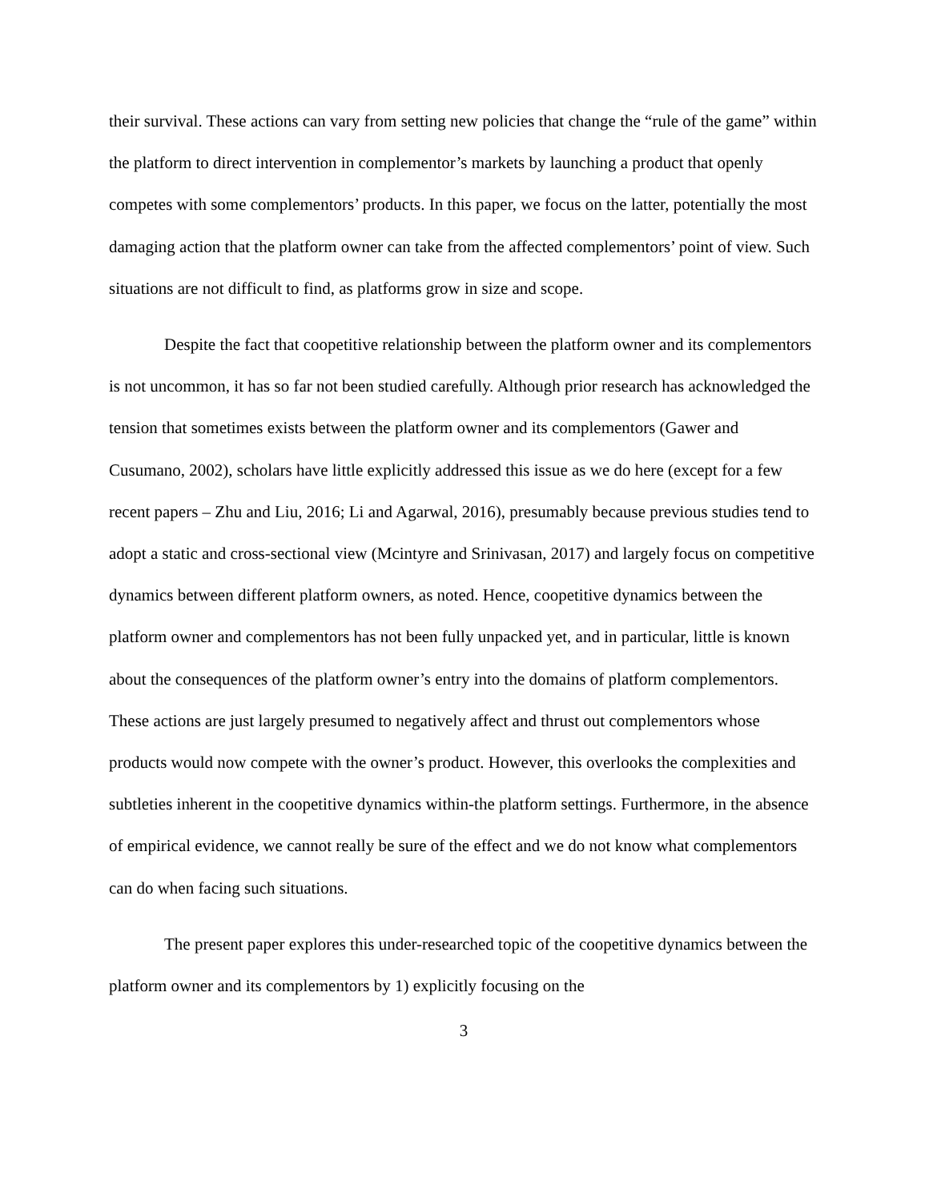their survival. These actions can vary from setting new policies that change the “rule of the game” within the platform to direct intervention in complementor’s markets by launching a product that openly competes with some complementors’ products. In this paper, we focus on the latter, potentially the most damaging action that the platform owner can take from the affected complementors’ point of view. Such situations are not difficult to find, as platforms grow in size and scope.
Despite the fact that coopetitive relationship between the platform owner and its complementors is not uncommon, it has so far not been studied carefully. Although prior research has acknowledged the tension that sometimes exists between the platform owner and its complementors (Gawer and Cusumano, 2002), scholars have little explicitly addressed this issue as we do here (except for a few recent papers – Zhu and Liu, 2016; Li and Agarwal, 2016), presumably because previous studies tend to adopt a static and cross-sectional view (Mcintyre and Srinivasan, 2017) and largely focus on competitive dynamics between different platform owners, as noted. Hence, coopetitive dynamics between the platform owner and complementors has not been fully unpacked yet, and in particular, little is known about the consequences of the platform owner’s entry into the domains of platform complementors. These actions are just largely presumed to negatively affect and thrust out complementors whose products would now compete with the owner’s product. However, this overlooks the complexities and subtleties inherent in the coopetitive dynamics within-the platform settings. Furthermore, in the absence of empirical evidence, we cannot really be sure of the effect and we do not know what complementors can do when facing such situations.
The present paper explores this under-researched topic of the coopetitive dynamics between the platform owner and its complementors by 1) explicitly focusing on the
3